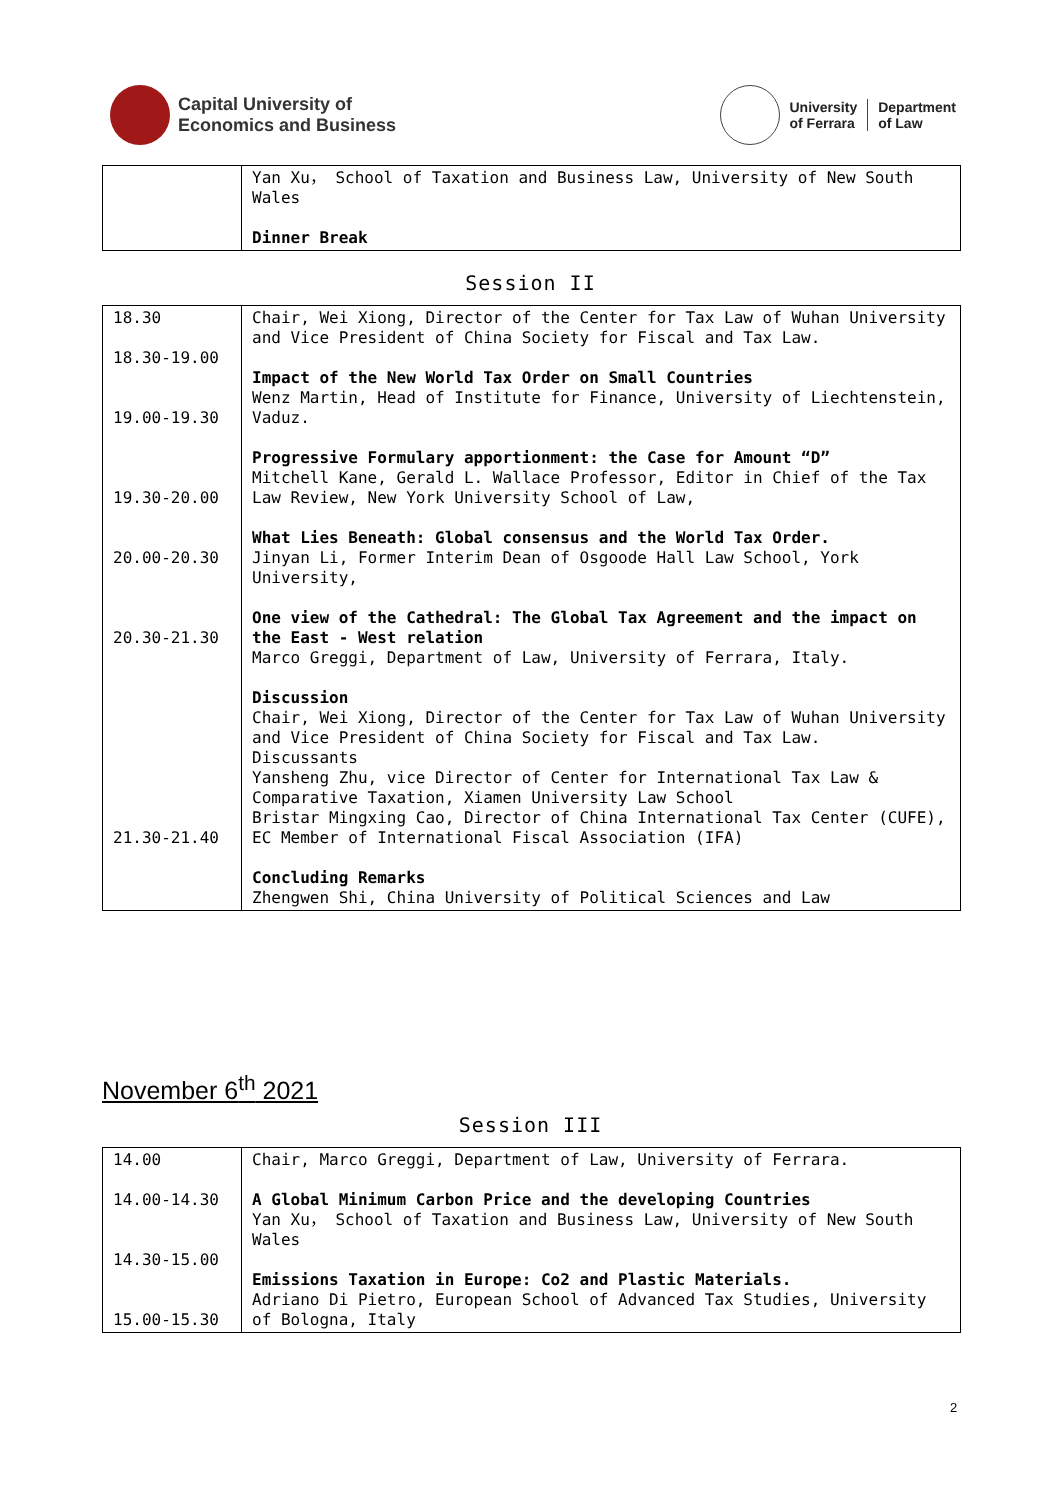Capital University of
Economics and Business
University
of Ferrara
Department
of Law
| | Yan Xu， School of Taxation and Business Law, University of New South Wales Dinner Break |
Session II
| 18.30 18.30-19.00 19.00-19.30 19.30-20.00 20.00-20.30 20.30-21.30 21.30-21.40 | Chair, Wei Xiong, Director of the Center for Tax Law of Wuhan University and Vice President of China Society for Fiscal and Tax Law. Impact of the New World Tax Order on Small Countries Wenz Martin, Head of Institute for Finance, University of Liechtenstein, Vaduz. Progressive Formulary apportionment: the Case for Amount “D” Mitchell Kane, Gerald L. Wallace Professor, Editor in Chief of the Tax Law Review, New York University School of Law, What Lies Beneath: Global consensus and the World Tax Order. Jinyan Li, Former Interim Dean of Osgoode Hall Law School, York University, One view of the Cathedral: The Global Tax Agreement and the impact on the East - West relation Marco Greggi, Department of Law, University of Ferrara, Italy. Discussion Chair, Wei Xiong, Director of the Center for Tax Law of Wuhan University and Vice President of China Society for Fiscal and Tax Law. Discussants Yansheng Zhu, vice Director of Center for International Tax Law & Comparative Taxation, Xiamen University Law School Bristar Mingxing Cao, Director of China International Tax Center (CUFE), EC Member of International Fiscal Association (IFA) Concluding Remarks Zhengwen Shi, China University of Political Sciences and Law |
November 6<sup>th</sup> 2021
Session III
| 14.00 14.00-14.30 14.30-15.00 15.00-15.30 | Chair, Marco Greggi, Department of Law, University of Ferrara. A Global Minimum Carbon Price and the developing Countries Yan Xu， School of Taxation and Business Law, University of New South Wales Emissions Taxation in Europe: Co2 and Plastic Materials. Adriano Di Pietro, European School of Advanced Tax Studies, University of Bologna, Italy |
2